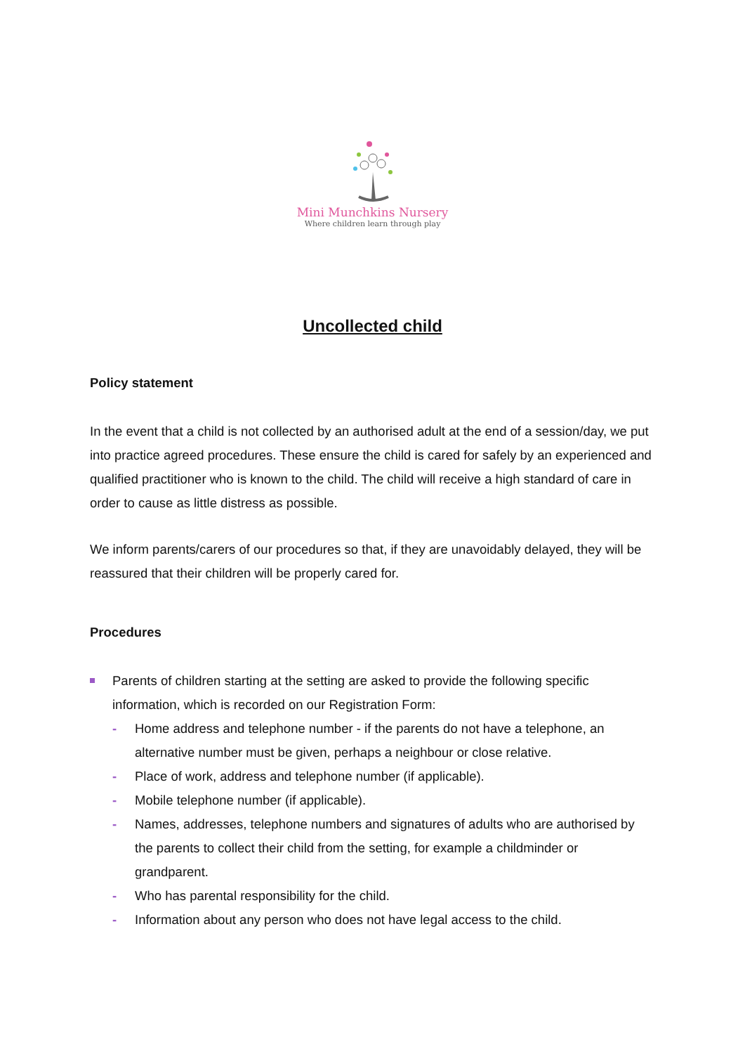Mini Munchkins Nursery
Where children learn through play
Uncollected child
Policy statement
In the event that a child is not collected by an authorised adult at the end of a session/day, we put into practice agreed procedures. These ensure the child is cared for safely by an experienced and qualified practitioner who is known to the child. The child will receive a high standard of care in order to cause as little distress as possible.
We inform parents/carers of our procedures so that, if they are unavoidably delayed, they will be reassured that their children will be properly cared for.
Procedures
Parents of children starting at the setting are asked to provide the following specific information, which is recorded on our Registration Form:
- Home address and telephone number - if the parents do not have a telephone, an alternative number must be given, perhaps a neighbour or close relative.
- Place of work, address and telephone number (if applicable).
- Mobile telephone number (if applicable).
- Names, addresses, telephone numbers and signatures of adults who are authorised by the parents to collect their child from the setting, for example a childminder or grandparent.
- Who has parental responsibility for the child.
- Information about any person who does not have legal access to the child.